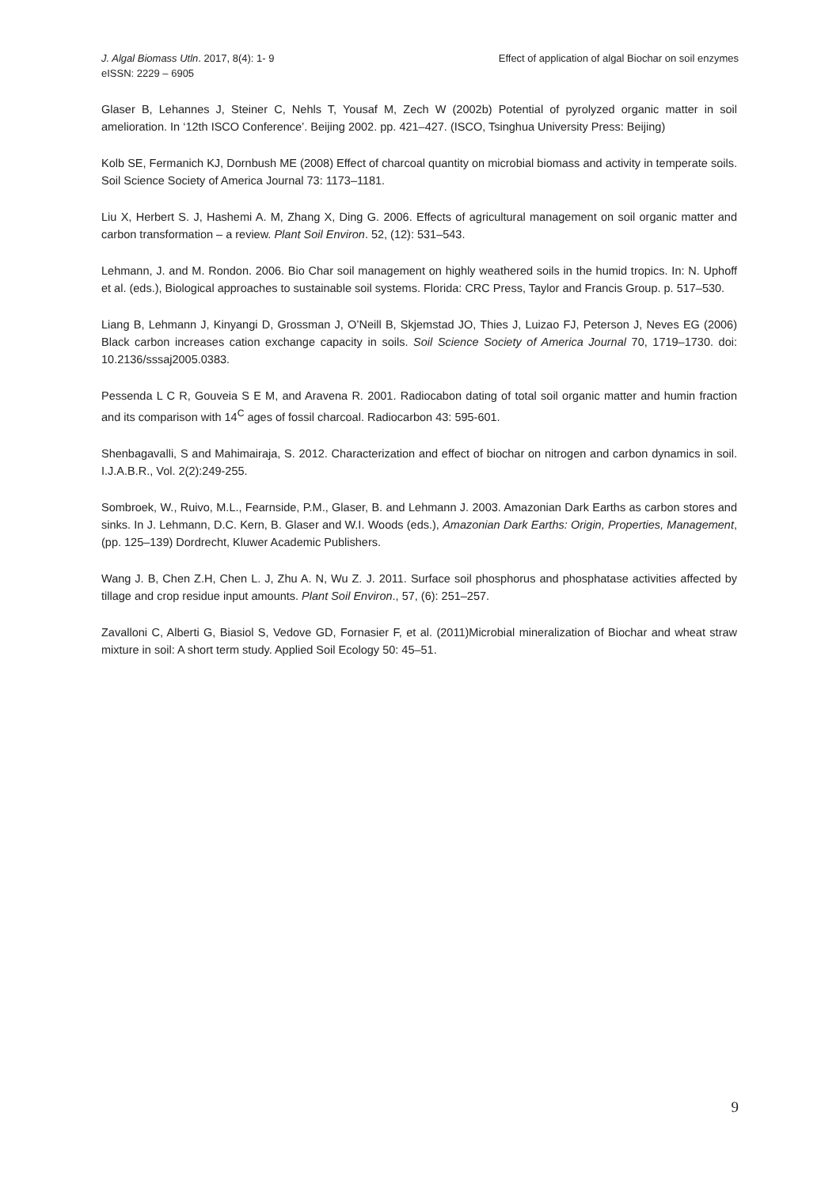J. Algal Biomass Utln. 2017, 8(4): 1- 9
eISSN: 2229 – 6905
Effect of application of algal Biochar on soil enzymes
Glaser B, Lehannes J, Steiner C, Nehls T, Yousaf M, Zech W (2002b) Potential of pyrolyzed organic matter in soil amelioration. In ‘12th ISCO Conference’. Beijing 2002. pp. 421–427. (ISCO, Tsinghua University Press: Beijing)
Kolb SE, Fermanich KJ, Dornbush ME (2008) Effect of charcoal quantity on microbial biomass and activity in temperate soils. Soil Science Society of America Journal 73: 1173–1181.
Liu X, Herbert S. J, Hashemi A. M, Zhang X, Ding G. 2006. Effects of agricultural management on soil organic matter and carbon transformation – a review. Plant Soil Environ. 52, (12): 531–543.
Lehmann, J. and M. Rondon. 2006. Bio Char soil management on highly weathered soils in the humid tropics. In: N. Uphoff et al. (eds.), Biological approaches to sustainable soil systems. Florida: CRC Press, Taylor and Francis Group. p. 517–530.
Liang B, Lehmann J, Kinyangi D, Grossman J, O’Neill B, Skjemstad JO, Thies J, Luizao FJ, Peterson J, Neves EG (2006) Black carbon increases cation exchange capacity in soils. Soil Science Society of America Journal 70, 1719–1730. doi: 10.2136/sssaj2005.0383.
Pessenda L C R, Gouveia S E M, and Aravena R. 2001. Radiocabon dating of total soil organic matter and humin fraction and its comparison with 14<sup>C</sup> ages of fossil charcoal. Radiocarbon 43: 595-601.
Shenbagavalli, S and Mahimairaja, S. 2012. Characterization and effect of biochar on nitrogen and carbon dynamics in soil. I.J.A.B.R., Vol. 2(2):249-255.
Sombroek, W., Ruivo, M.L., Fearnside, P.M., Glaser, B. and Lehmann J. 2003. Amazonian Dark Earths as carbon stores and sinks. In J. Lehmann, D.C. Kern, B. Glaser and W.I. Woods (eds.), Amazonian Dark Earths: Origin, Properties, Management, (pp. 125–139) Dordrecht, Kluwer Academic Publishers.
Wang J. B, Chen Z.H, Chen L. J, Zhu A. N, Wu Z. J. 2011. Surface soil phosphorus and phosphatase activities affected by tillage and crop residue input amounts. Plant Soil Environ., 57, (6): 251–257.
Zavalloni C, Alberti G, Biasiol S, Vedove GD, Fornasier F, et al. (2011)Microbial mineralization of Biochar and wheat straw mixture in soil: A short term study. Applied Soil Ecology 50: 45–51.
9